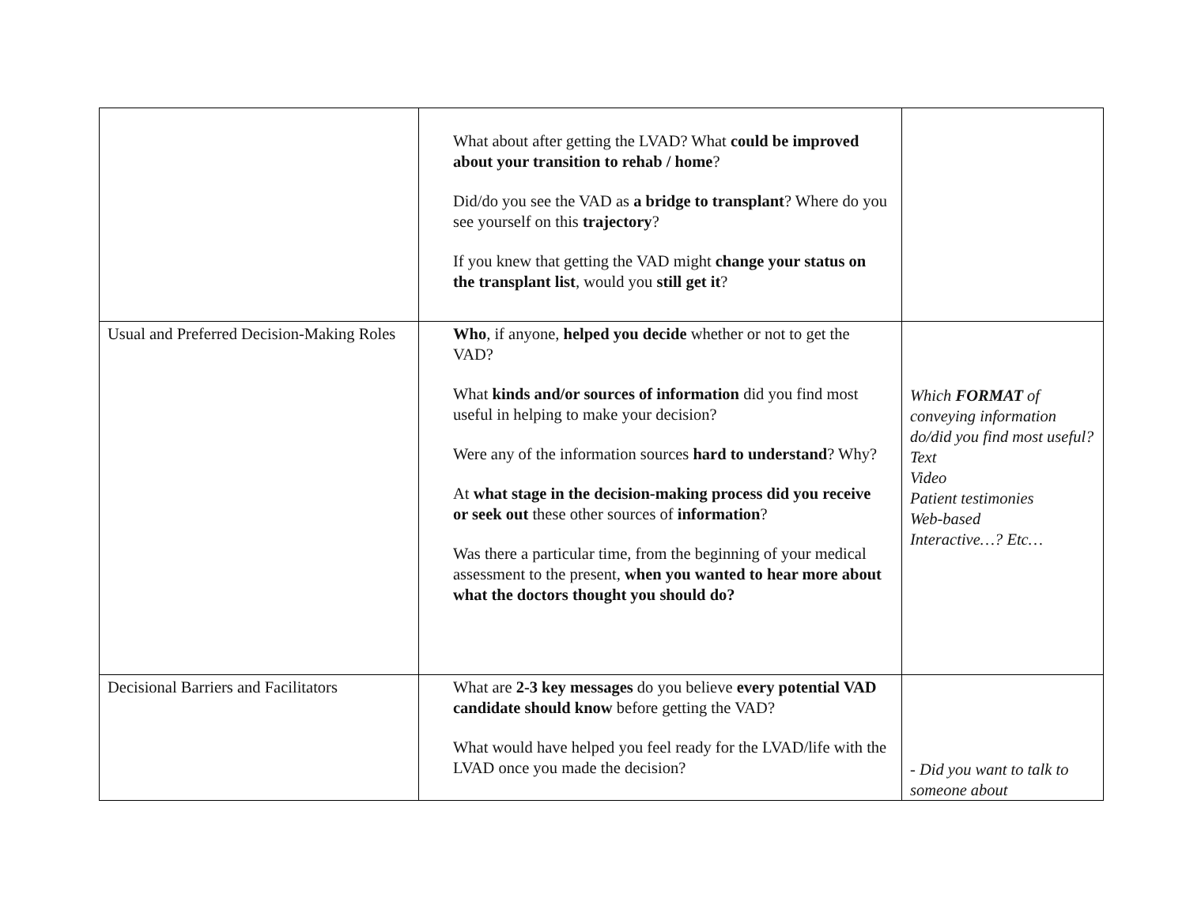| | What about after getting the LVAD? What could be improved about your transition to rehab / home ? Did/do you see the VAD as a bridge to transplant ? Where do you see yourself on this trajectory ? If you knew that getting the VAD might change your status on the transplant list , would you still get it ? | |
| Usual and Preferred Decision-Making Roles | Who , if anyone, helped you decide whether or not to get the VAD? What kinds and/or sources of information did you find most useful in helping to make your decision? Were any of the information sources hard to understand ? Why? At what stage in the decision-making process did you receive or seek out these other sources of information ? Was there a particular time, from the beginning of your medical assessment to the present, when you wanted to hear more about what the doctors thought you should do? | Which FORMAT of conveying information do/did you find most useful? Text Video Patient testimonies Web-based Interactive…? Etc… |
| Decisional Barriers and Facilitators | What are 2-3 key messages do you believe every potential VAD candidate should know before getting the VAD? What would have helped you feel ready for the LVAD/life with the LVAD once you made the decision? | - Did you want to talk to someone about |